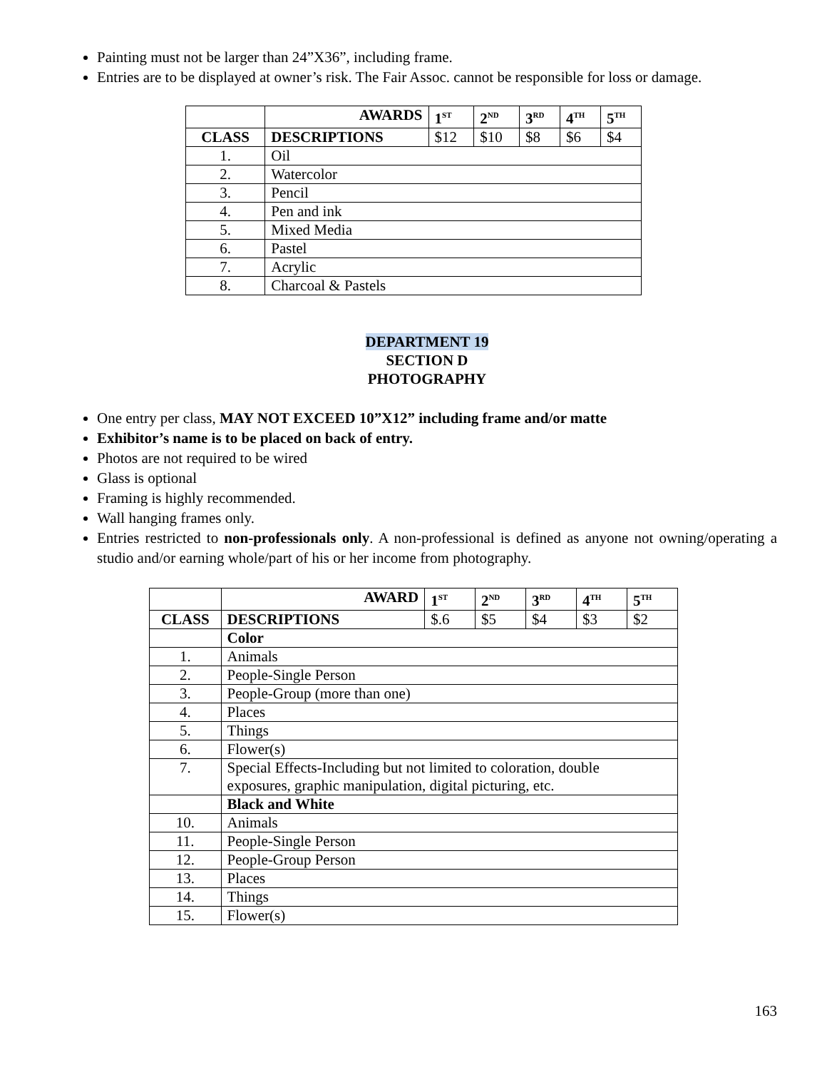Painting must not be larger than 24”X36”, including frame.
Entries are to be displayed at owner’s risk. The Fair Assoc. cannot be responsible for loss or damage.
| | AWARDS | 1<sup>ST</sup> | 2<sup>ND</sup> | 3<sup>RD</sup> | 4<sup>TH</sup> | 5<sup>TH</sup> |
| --- | --- | --- | --- | --- | --- | --- |
| CLASS | DESCRIPTIONS | $12 | $10 | $8 | $6 | $4 |
| 1. | Oil | | | | | |
| 2. | Watercolor | | | | | |
| 3. | Pencil | | | | | |
| 4. | Pen and ink | | | | | |
| 5. | Mixed Media | | | | | |
| 6. | Pastel | | | | | |
| 7. | Acrylic | | | | | |
| 8. | Charcoal & Pastels | | | | | |
DEPARTMENT 19
SECTION D
PHOTOGRAPHY
One entry per class, MAY NOT EXCEED 10”X12” including frame and/or matte
Exhibitor’s name is to be placed on back of entry.
Photos are not required to be wired
Glass is optional
Framing is highly recommended.
Wall hanging frames only.
Entries restricted to non-professionals only. A non-professional is defined as anyone not owning/operating a studio and/or earning whole/part of his or her income from photography.
| | AWARD | 1<sup>ST</sup> | 2<sup>ND</sup> | 3<sup>RD</sup> | 4<sup>TH</sup> | 5<sup>TH</sup> |
| --- | --- | --- | --- | --- | --- | --- |
| CLASS | DESCRIPTIONS | $.6 | $5 | $4 | $3 | $2 |
| | Color | | | | | |
| 1. | Animals | | | | | |
| 2. | People-Single Person | | | | | |
| 3. | People-Group (more than one) | | | | | |
| 4. | Places | | | | | |
| 5. | Things | | | | | |
| 6. | Flower(s) | | | | | |
| 7. | Special Effects-Including but not limited to coloration, double exposures, graphic manipulation, digital picturing, etc. | | | | | |
| | Black and White | | | | | |
| 10. | Animals | | | | | |
| 11. | People-Single Person | | | | | |
| 12. | People-Group Person | | | | | |
| 13. | Places | | | | | |
| 14. | Things | | | | | |
| 15. | Flower(s) | | | | | |
163